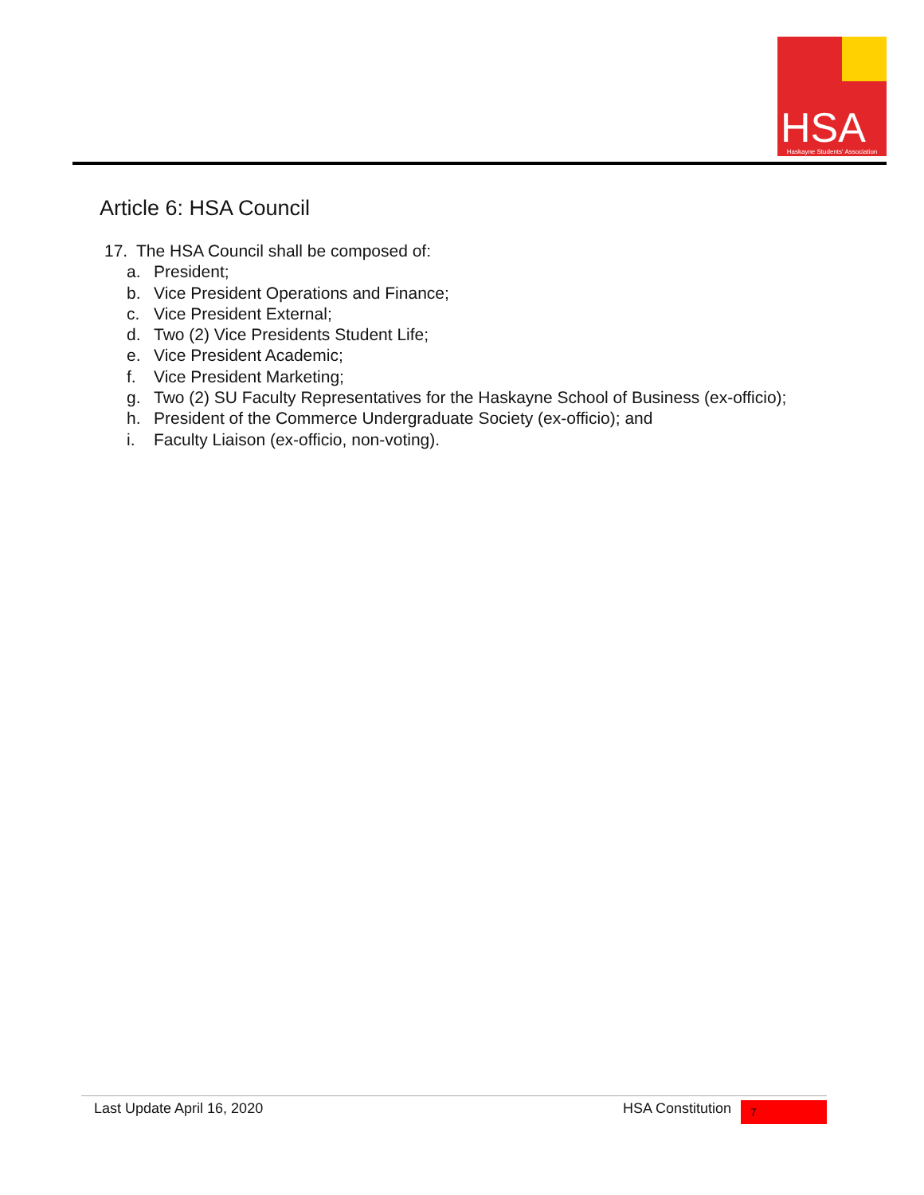HSA
Haskayne Students' Association
Article 6: HSA Council
17. The HSA Council shall be composed of:
a. President;
b. Vice President Operations and Finance;
c. Vice President External;
d. Two (2) Vice Presidents Student Life;
e. Vice President Academic;
f. Vice President Marketing;
g. Two (2) SU Faculty Representatives for the Haskayne School of Business (ex-officio);
h. President of the Commerce Undergraduate Society (ex-officio); and
i. Faculty Liaison (ex-officio, non-voting).
Last Update April 16, 2020 HSA Constitution 7